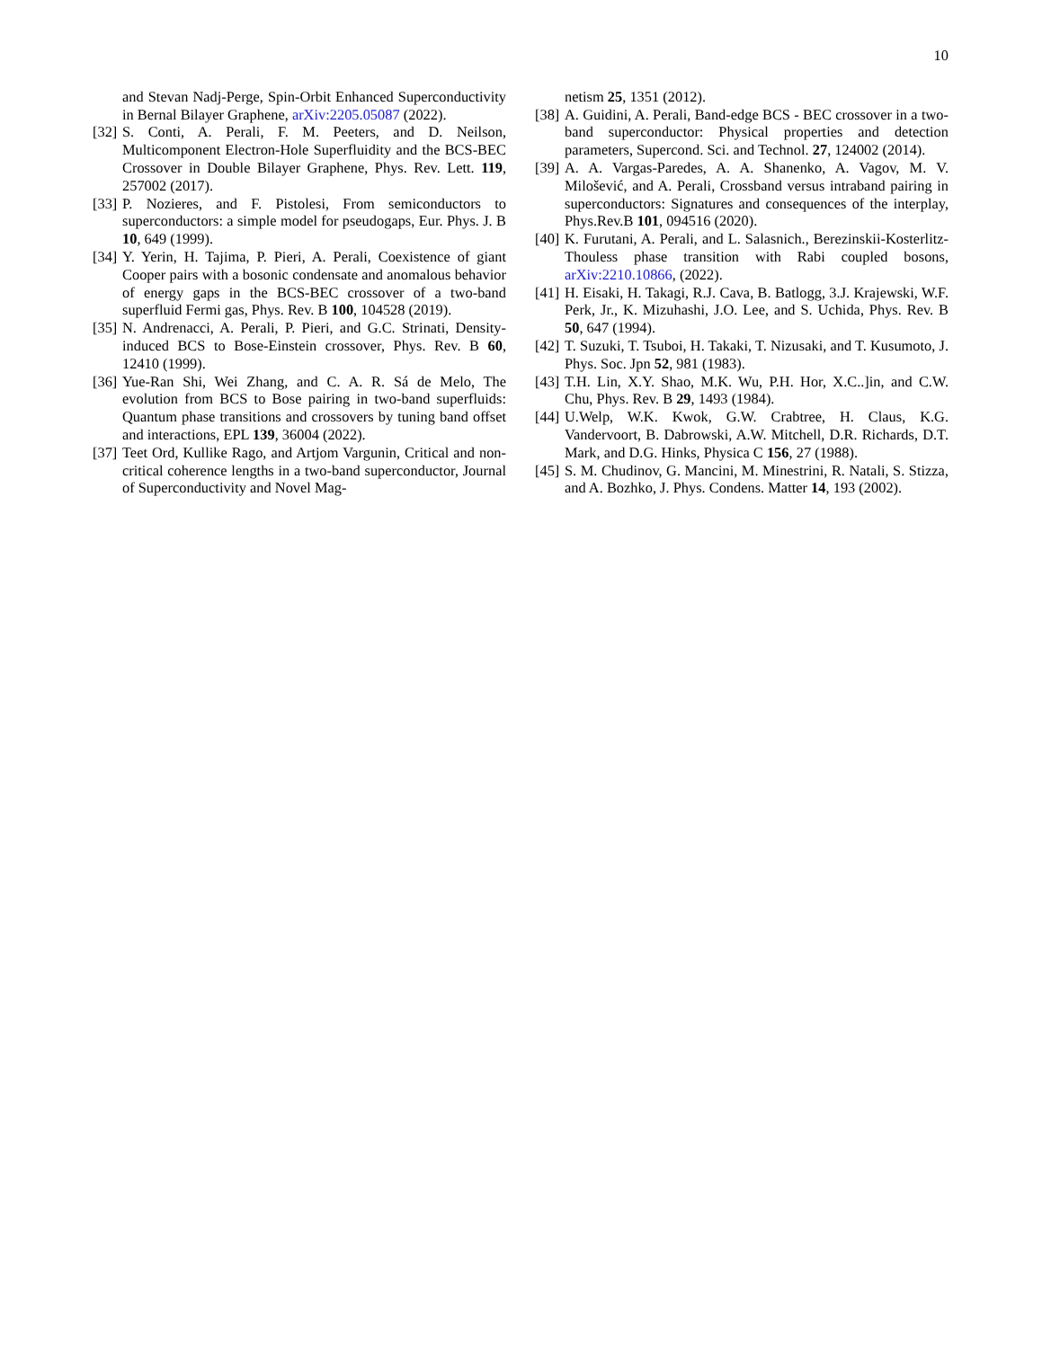10
and Stevan Nadj-Perge, Spin-Orbit Enhanced Superconductivity in Bernal Bilayer Graphene, arXiv:2205.05087 (2022).
[32] S. Conti, A. Perali, F. M. Peeters, and D. Neilson, Multicomponent Electron-Hole Superfluidity and the BCS-BEC Crossover in Double Bilayer Graphene, Phys. Rev. Lett. 119, 257002 (2017).
[33] P. Nozieres, and F. Pistolesi, From semiconductors to superconductors: a simple model for pseudogaps, Eur. Phys. J. B 10, 649 (1999).
[34] Y. Yerin, H. Tajima, P. Pieri, A. Perali, Coexistence of giant Cooper pairs with a bosonic condensate and anomalous behavior of energy gaps in the BCS-BEC crossover of a two-band superfluid Fermi gas, Phys. Rev. B 100, 104528 (2019).
[35] N. Andrenacci, A. Perali, P. Pieri, and G.C. Strinati, Density-induced BCS to Bose-Einstein crossover, Phys. Rev. B 60, 12410 (1999).
[36] Yue-Ran Shi, Wei Zhang, and C. A. R. Sá de Melo, The evolution from BCS to Bose pairing in two-band superfluids: Quantum phase transitions and crossovers by tuning band offset and interactions, EPL 139, 36004 (2022).
[37] Teet Ord, Kullike Rago, and Artjom Vargunin, Critical and non-critical coherence lengths in a two-band superconductor, Journal of Superconductivity and Novel Mag-
netism 25, 1351 (2012).
[38] A. Guidini, A. Perali, Band-edge BCS - BEC crossover in a two-band superconductor: Physical properties and detection parameters, Supercond. Sci. and Technol. 27, 124002 (2014).
[39] A. A. Vargas-Paredes, A. A. Shanenko, A. Vagov, M. V. Milošević, and A. Perali, Crossband versus intraband pairing in superconductors: Signatures and consequences of the interplay, Phys.Rev.B 101, 094516 (2020).
[40] K. Furutani, A. Perali, and L. Salasnich., Berezinskii-Kosterlitz-Thouless phase transition with Rabi coupled bosons, arXiv:2210.10866, (2022).
[41] H. Eisaki, H. Takagi, R.J. Cava, B. Batlogg, 3.J. Krajewski, W.F. Perk, Jr., K. Mizuhashi, J.O. Lee, and S. Uchida, Phys. Rev. B 50, 647 (1994).
[42] T. Suzuki, T. Tsuboi, H. Takaki, T. Nizusaki, and T. Kusumoto, J. Phys. Soc. Jpn 52, 981 (1983).
[43] T.H. Lin, X.Y. Shao, M.K. Wu, P.H. Hor, X.C..]in, and C.W. Chu, Phys. Rev. B 29, 1493 (1984).
[44] U.Welp, W.K. Kwok, G.W. Crabtree, H. Claus, K.G. Vandervoort, B. Dabrowski, A.W. Mitchell, D.R. Richards, D.T. Mark, and D.G. Hinks, Physica C 156, 27 (1988).
[45] S. M. Chudinov, G. Mancini, M. Minestrini, R. Natali, S. Stizza, and A. Bozhko, J. Phys. Condens. Matter 14, 193 (2002).